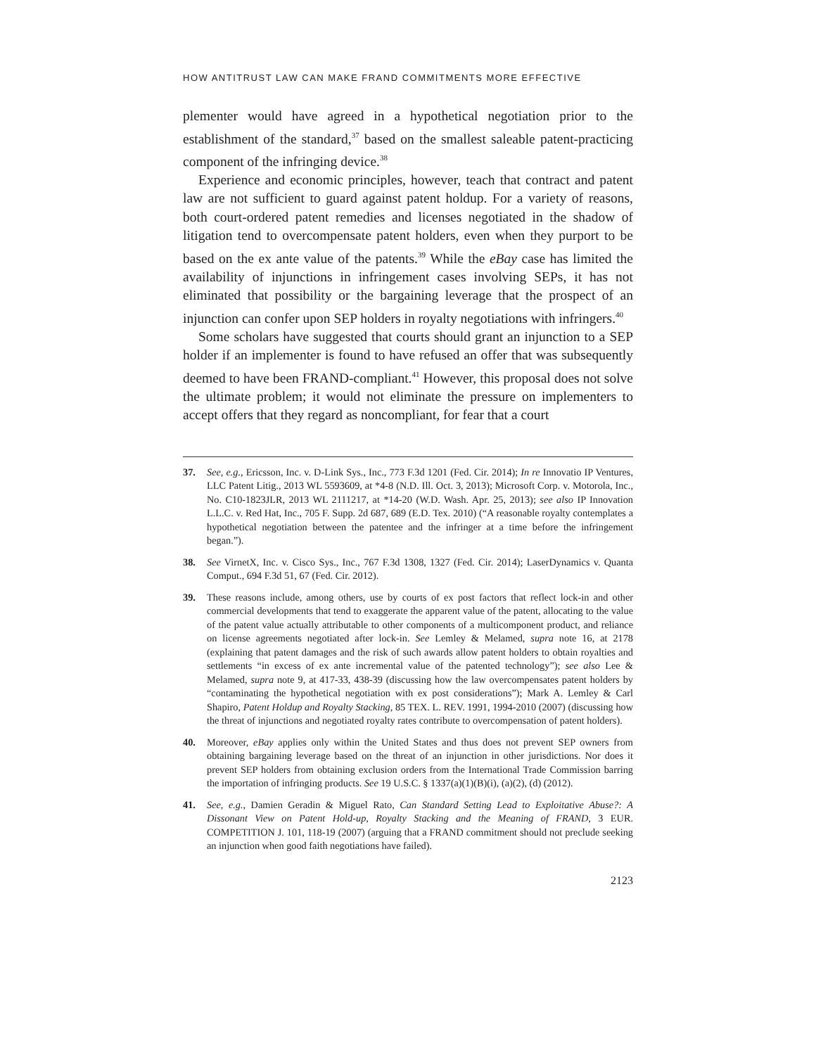HOW ANTITRUST LAW CAN MAKE FRAND COMMITMENTS MORE EFFECTIVE
plementer would have agreed in a hypothetical negotiation prior to the establishment of the standard,<sup>37</sup> based on the smallest saleable patent-practicing component of the infringing device.<sup>38</sup>
Experience and economic principles, however, teach that contract and patent law are not sufficient to guard against patent holdup. For a variety of reasons, both court-ordered patent remedies and licenses negotiated in the shadow of litigation tend to overcompensate patent holders, even when they purport to be based on the ex ante value of the patents.<sup>39</sup> While the eBay case has limited the availability of injunctions in infringement cases involving SEPs, it has not eliminated that possibility or the bargaining leverage that the prospect of an injunction can confer upon SEP holders in royalty negotiations with infringers.<sup>40</sup>
Some scholars have suggested that courts should grant an injunction to a SEP holder if an implementer is found to have refused an offer that was subsequently deemed to have been FRAND-compliant.<sup>41</sup> However, this proposal does not solve the ultimate problem; it would not eliminate the pressure on implementers to accept offers that they regard as noncompliant, for fear that a court
37. See, e.g., Ericsson, Inc. v. D-Link Sys., Inc., 773 F.3d 1201 (Fed. Cir. 2014); In re Innovatio IP Ventures, LLC Patent Litig., 2013 WL 5593609, at *4-8 (N.D. Ill. Oct. 3, 2013); Microsoft Corp. v. Motorola, Inc., No. C10-1823JLR, 2013 WL 2111217, at *14-20 (W.D. Wash. Apr. 25, 2013); see also IP Innovation L.L.C. v. Red Hat, Inc., 705 F. Supp. 2d 687, 689 (E.D. Tex. 2010) (“A reasonable royalty contemplates a hypothetical negotiation between the patentee and the infringer at a time before the infringement began.”).
38. See VirnetX, Inc. v. Cisco Sys., Inc., 767 F.3d 1308, 1327 (Fed. Cir. 2014); LaserDynamics v. Quanta Comput., 694 F.3d 51, 67 (Fed. Cir. 2012).
39. These reasons include, among others, use by courts of ex post factors that reflect lock-in and other commercial developments that tend to exaggerate the apparent value of the patent, allocating to the value of the patent value actually attributable to other components of a multicomponent product, and reliance on license agreements negotiated after lock-in. See Lemley & Melamed, supra note 16, at 2178 (explaining that patent damages and the risk of such awards allow patent holders to obtain royalties and settlements “in excess of ex ante incremental value of the patented technology”); see also Lee & Melamed, supra note 9, at 417-33, 438-39 (discussing how the law overcompensates patent holders by “contaminating the hypothetical negotiation with ex post considerations”); Mark A. Lemley & Carl Shapiro, Patent Holdup and Royalty Stacking, 85 TEX. L. REV. 1991, 1994-2010 (2007) (discussing how the threat of injunctions and negotiated royalty rates contribute to overcompensation of patent holders).
40. Moreover, eBay applies only within the United States and thus does not prevent SEP owners from obtaining bargaining leverage based on the threat of an injunction in other jurisdictions. Nor does it prevent SEP holders from obtaining exclusion orders from the International Trade Commission barring the importation of infringing products. See 19 U.S.C. § 1337(a)(1)(B)(i), (a)(2), (d) (2012).
41. See, e.g., Damien Geradin & Miguel Rato, Can Standard Setting Lead to Exploitative Abuse?: A Dissonant View on Patent Hold-up, Royalty Stacking and the Meaning of FRAND, 3 EUR. COMPETITION J. 101, 118-19 (2007) (arguing that a FRAND commitment should not preclude seeking an injunction when good faith negotiations have failed).
2123